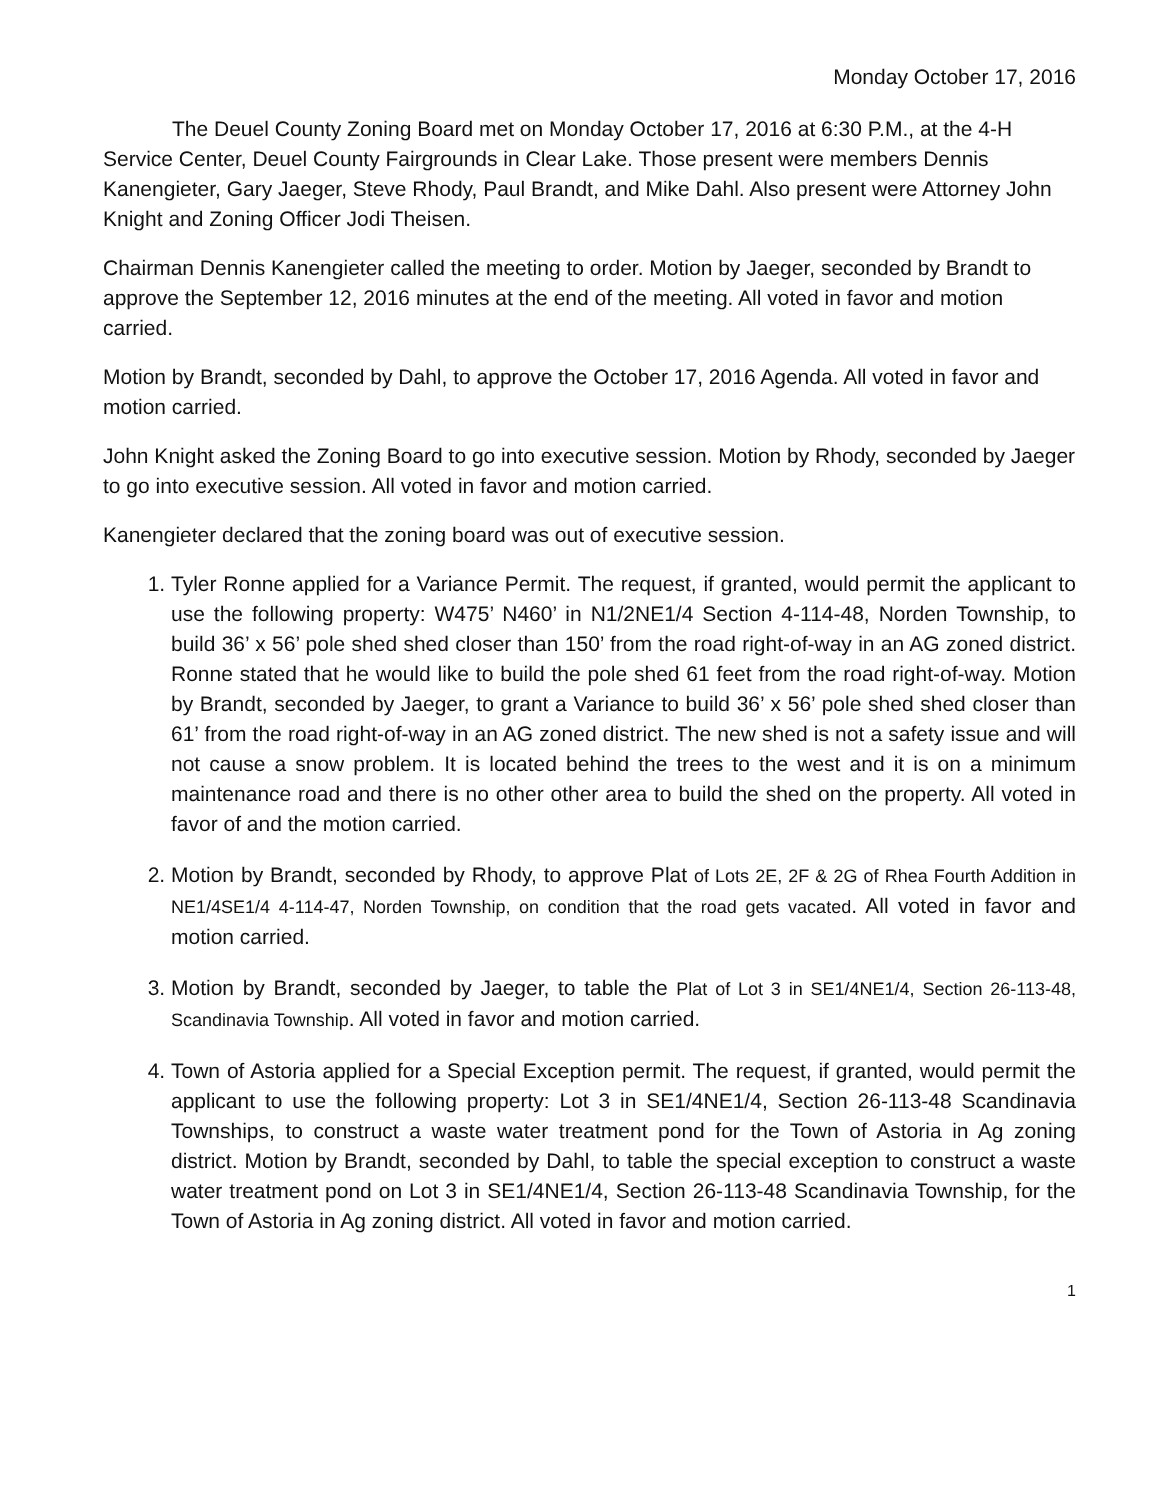Monday October 17, 2016
The Deuel County Zoning Board met on Monday October 17, 2016 at 6:30 P.M., at the 4-H Service Center, Deuel County Fairgrounds in Clear Lake. Those present were members Dennis Kanengieter, Gary Jaeger, Steve Rhody, Paul Brandt, and Mike Dahl. Also present were Attorney John Knight and Zoning Officer Jodi Theisen.
Chairman Dennis Kanengieter called the meeting to order. Motion by Jaeger, seconded by Brandt to approve the September 12, 2016 minutes at the end of the meeting. All voted in favor and motion carried.
Motion by Brandt, seconded by Dahl, to approve the October 17, 2016 Agenda. All voted in favor and motion carried.
John Knight asked the Zoning Board to go into executive session. Motion by Rhody, seconded by Jaeger to go into executive session. All voted in favor and motion carried.
Kanengieter declared that the zoning board was out of executive session.
1. Tyler Ronne applied for a Variance Permit. The request, if granted, would permit the applicant to use the following property: W475’ N460’ in N1/2NE1/4 Section 4-114-48, Norden Township, to build 36’ x 56’ pole shed shed closer than 150’ from the road right-of-way in an AG zoned district. Ronne stated that he would like to build the pole shed 61 feet from the road right-of-way. Motion by Brandt, seconded by Jaeger, to grant a Variance to build 36’ x 56’ pole shed shed closer than 61’ from the road right-of-way in an AG zoned district. The new shed is not a safety issue and will not cause a snow problem. It is located behind the trees to the west and it is on a minimum maintenance road and there is no other other area to build the shed on the property. All voted in favor of and the motion carried.
2. Motion by Brandt, seconded by Rhody, to approve Plat of Lots 2E, 2F & 2G of Rhea Fourth Addition in NE1/4SE1/4 4-114-47, Norden Township, on condition that the road gets vacated. All voted in favor and motion carried.
3. Motion by Brandt, seconded by Jaeger, to table the Plat of Lot 3 in SE1/4NE1/4, Section 26-113-48, Scandinavia Township. All voted in favor and motion carried.
4. Town of Astoria applied for a Special Exception permit. The request, if granted, would permit the applicant to use the following property: Lot 3 in SE1/4NE1/4, Section 26-113-48 Scandinavia Townships, to construct a waste water treatment pond for the Town of Astoria in Ag zoning district. Motion by Brandt, seconded by Dahl, to table the special exception to construct a waste water treatment pond on Lot 3 in SE1/4NE1/4, Section 26-113-48 Scandinavia Township, for the Town of Astoria in Ag zoning district. All voted in favor and motion carried.
1